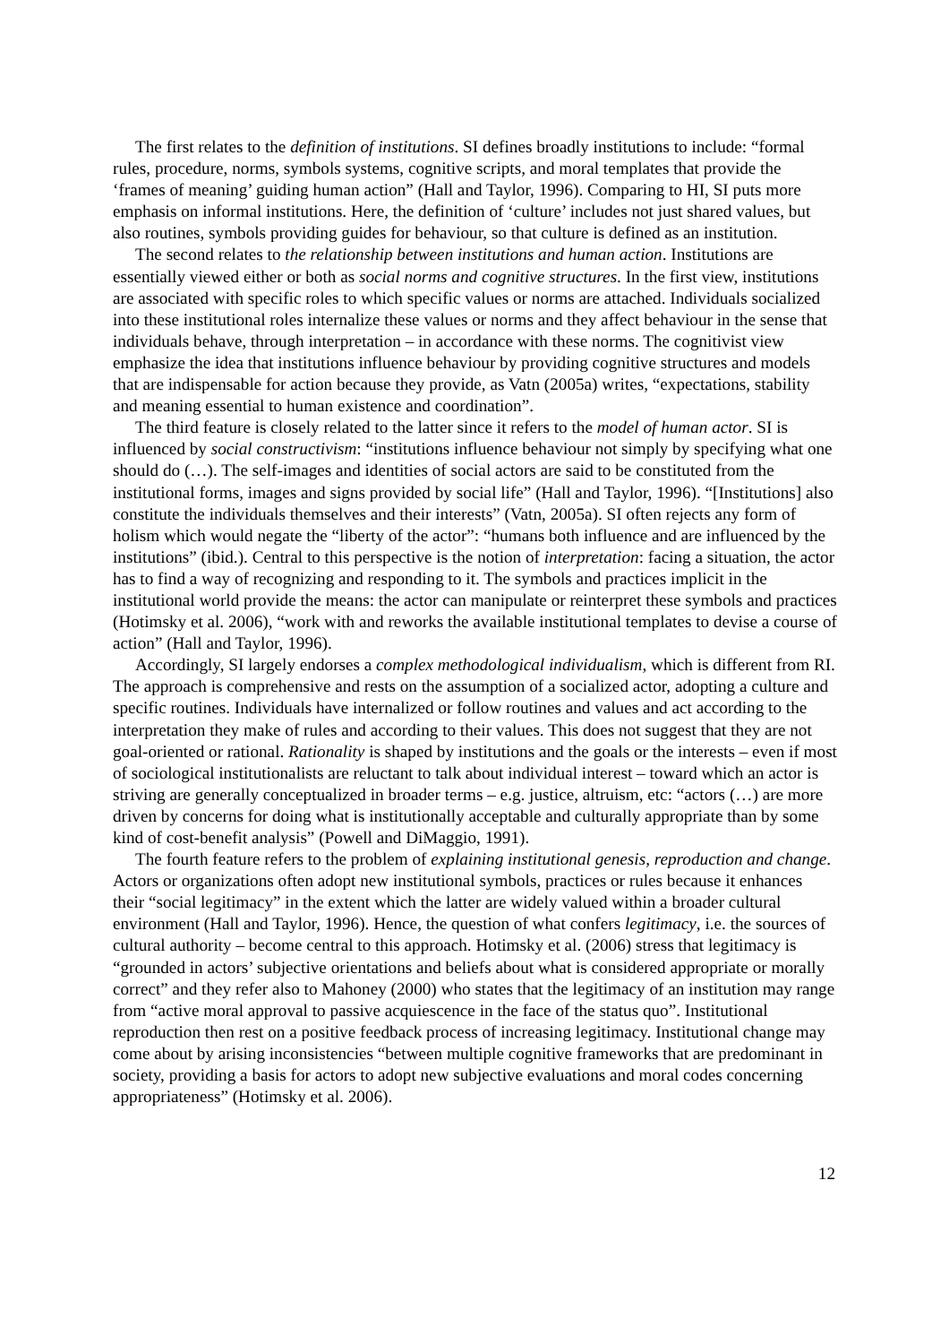The first relates to the definition of institutions. SI defines broadly institutions to include: “formal rules, procedure, norms, symbols systems, cognitive scripts, and moral templates that provide the ‘frames of meaning’ guiding human action” (Hall and Taylor, 1996). Comparing to HI, SI puts more emphasis on informal institutions. Here, the definition of ‘culture’ includes not just shared values, but also routines, symbols providing guides for behaviour, so that culture is defined as an institution.
The second relates to the relationship between institutions and human action. Institutions are essentially viewed either or both as social norms and cognitive structures. In the first view, institutions are associated with specific roles to which specific values or norms are attached. Individuals socialized into these institutional roles internalize these values or norms and they affect behaviour in the sense that individuals behave, through interpretation – in accordance with these norms. The cognitivist view emphasize the idea that institutions influence behaviour by providing cognitive structures and models that are indispensable for action because they provide, as Vatn (2005a) writes, “expectations, stability and meaning essential to human existence and coordination”.
The third feature is closely related to the latter since it refers to the model of human actor. SI is influenced by social constructivism: “institutions influence behaviour not simply by specifying what one should do (…). The self-images and identities of social actors are said to be constituted from the institutional forms, images and signs provided by social life” (Hall and Taylor, 1996). “[Institutions] also constitute the individuals themselves and their interests” (Vatn, 2005a). SI often rejects any form of holism which would negate the “liberty of the actor”: “humans both influence and are influenced by the institutions” (ibid.). Central to this perspective is the notion of interpretation: facing a situation, the actor has to find a way of recognizing and responding to it. The symbols and practices implicit in the institutional world provide the means: the actor can manipulate or reinterpret these symbols and practices (Hotimsky et al. 2006), “work with and reworks the available institutional templates to devise a course of action” (Hall and Taylor, 1996).
Accordingly, SI largely endorses a complex methodological individualism, which is different from RI. The approach is comprehensive and rests on the assumption of a socialized actor, adopting a culture and specific routines. Individuals have internalized or follow routines and values and act according to the interpretation they make of rules and according to their values. This does not suggest that they are not goal-oriented or rational. Rationality is shaped by institutions and the goals or the interests – even if most of sociological institutionalists are reluctant to talk about individual interest – toward which an actor is striving are generally conceptualized in broader terms – e.g. justice, altruism, etc: “actors (…) are more driven by concerns for doing what is institutionally acceptable and culturally appropriate than by some kind of cost-benefit analysis” (Powell and DiMaggio, 1991).
The fourth feature refers to the problem of explaining institutional genesis, reproduction and change. Actors or organizations often adopt new institutional symbols, practices or rules because it enhances their “social legitimacy” in the extent which the latter are widely valued within a broader cultural environment (Hall and Taylor, 1996). Hence, the question of what confers legitimacy, i.e. the sources of cultural authority – become central to this approach. Hotimsky et al. (2006) stress that legitimacy is “grounded in actors’ subjective orientations and beliefs about what is considered appropriate or morally correct” and they refer also to Mahoney (2000) who states that the legitimacy of an institution may range from “active moral approval to passive acquiescence in the face of the status quo”. Institutional reproduction then rest on a positive feedback process of increasing legitimacy. Institutional change may come about by arising inconsistencies “between multiple cognitive frameworks that are predominant in society, providing a basis for actors to adopt new subjective evaluations and moral codes concerning appropriateness” (Hotimsky et al. 2006).
12